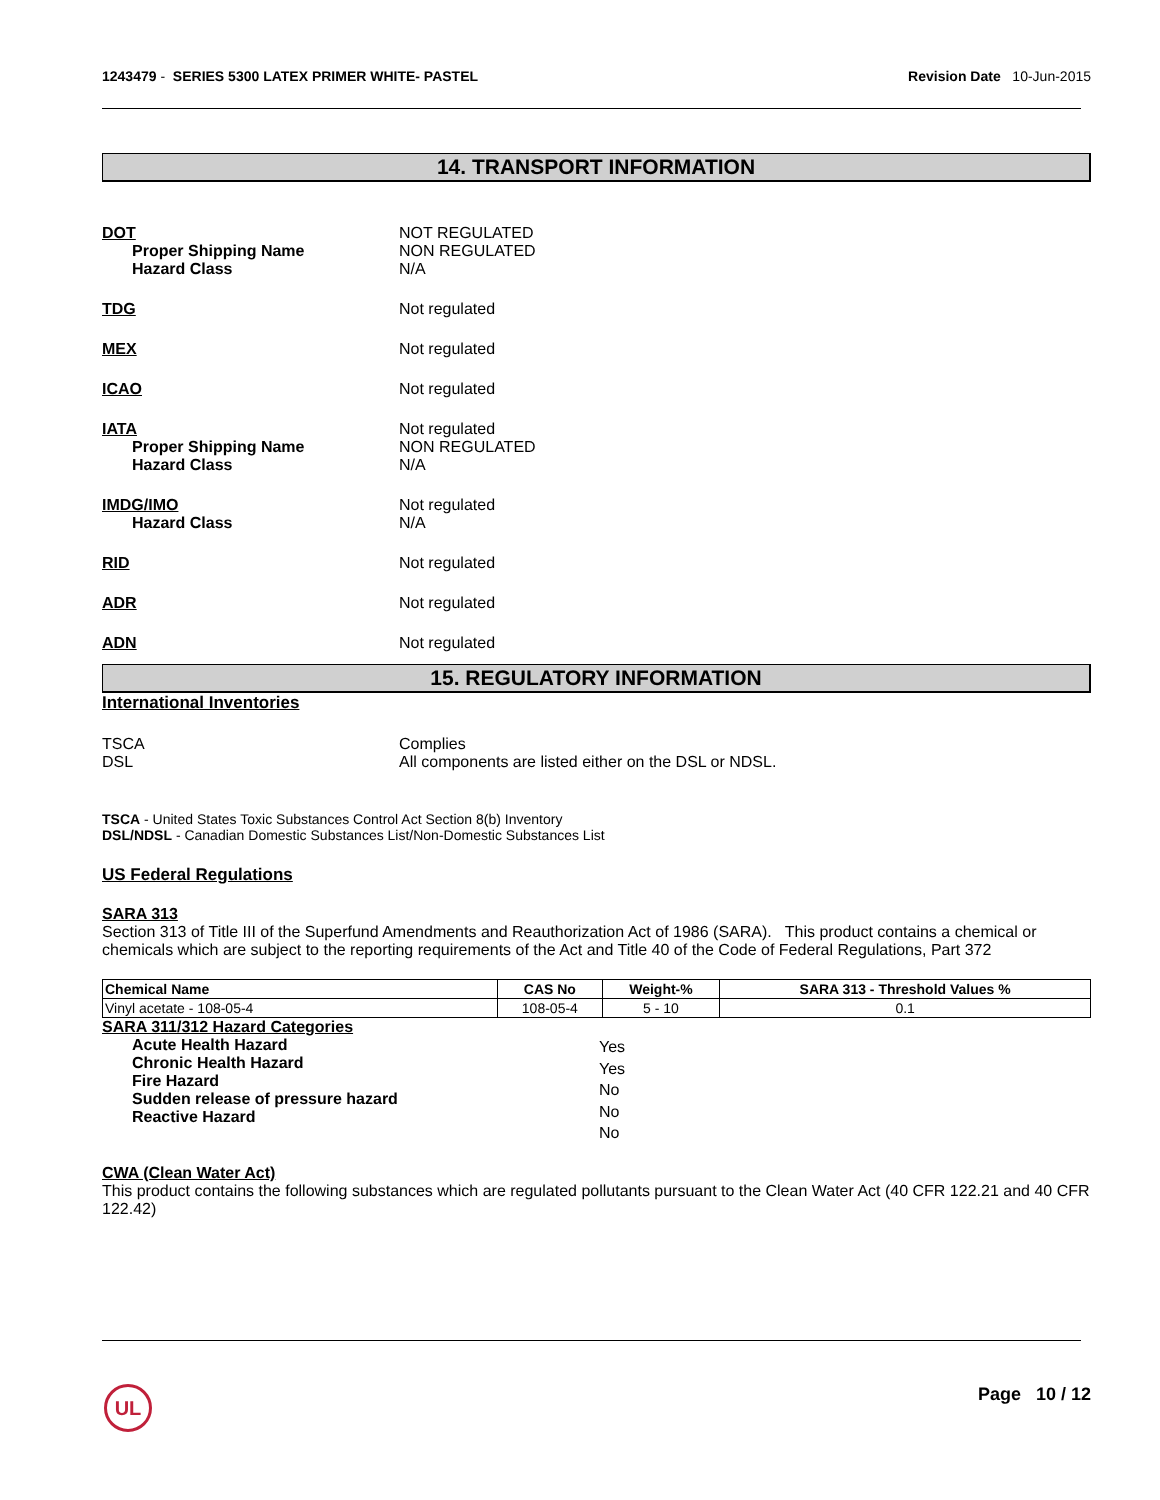1243479 - SERIES 5300 LATEX PRIMER WHITE- PASTEL
Revision Date 10-Jun-2015
14. TRANSPORT INFORMATION
DOT
Proper Shipping Name
Hazard Class
NOT REGULATED
NON REGULATED
N/A
TDG Not regulated
MEX Not regulated
ICAO Not regulated
IATA
Proper Shipping Name
Hazard Class
Not regulated
NON REGULATED
N/A
IMDG/IMO
Hazard Class
Not regulated
N/A
RID Not regulated
ADR Not regulated
ADN Not regulated
15. REGULATORY INFORMATION
International Inventories
TSCA
DSL
Complies
All components are listed either on the DSL or NDSL.
TSCA - United States Toxic Substances Control Act Section 8(b) Inventory
DSL/NDSL - Canadian Domestic Substances List/Non-Domestic Substances List
US Federal Regulations
SARA 313
Section 313 of Title III of the Superfund Amendments and Reauthorization Act of 1986 (SARA). This product contains a chemical or chemicals which are subject to the reporting requirements of the Act and Title 40 of the Code of Federal Regulations, Part 372
| Chemical Name | CAS No | Weight-% | SARA 313 - Threshold Values % |
| --- | --- | --- | --- |
| Vinyl acetate - 108-05-4 | 108-05-4 | 5 - 10 | 0.1 |
SARA 311/312 Hazard Categories
Acute Health Hazard
Chronic Health Hazard
Fire Hazard
Sudden release of pressure hazard
Reactive Hazard
Yes
Yes
No
No
No
CWA (Clean Water Act)
This product contains the following substances which are regulated pollutants pursuant to the Clean Water Act (40 CFR 122.21 and 40 CFR 122.42)
UL Page 10 / 12